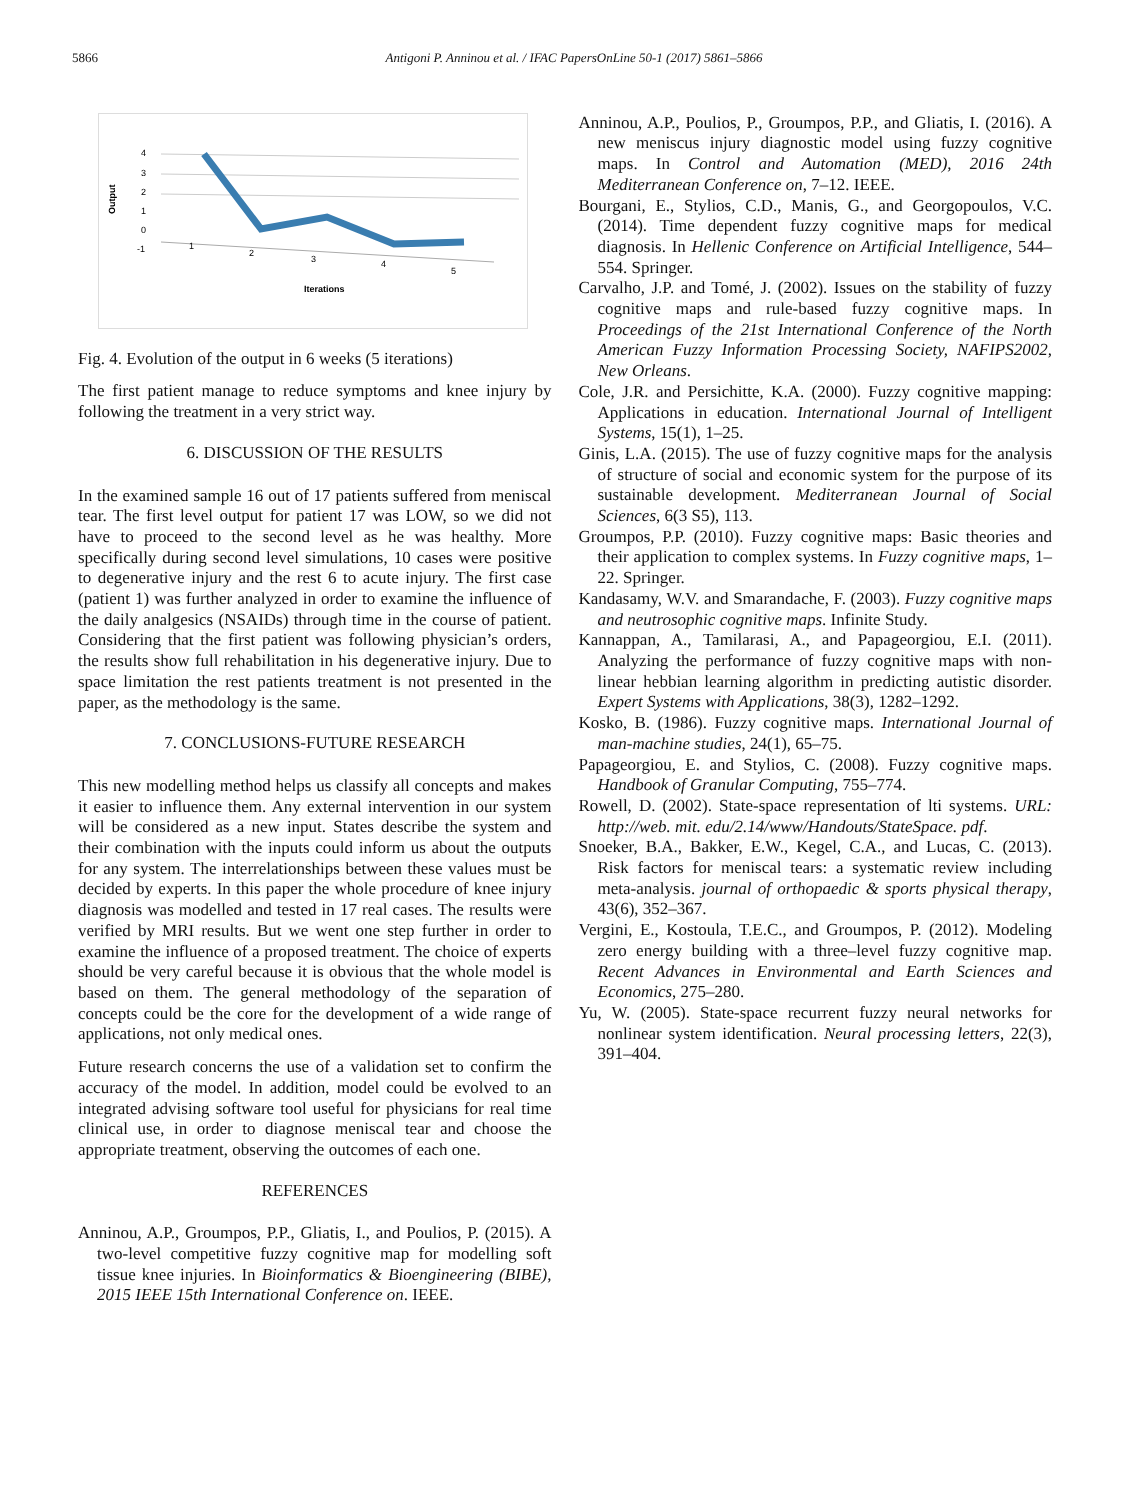5866 Antigoni P. Anninou et al. / IFAC PapersOnLine 50-1 (2017) 5861–5866
Output
4
3
2
1
0
-1
1
2
3
4
5
Iterations
Fig. 4. Evolution of the output in 6 weeks (5 iterations)
The first patient manage to reduce symptoms and knee injury by following the treatment in a very strict way.
6. DISCUSSION OF THE RESULTS
In the examined sample 16 out of 17 patients suffered from meniscal tear. The first level output for patient 17 was LOW, so we did not have to proceed to the second level as he was healthy. More specifically during second level simulations, 10 cases were positive to degenerative injury and the rest 6 to acute injury. The first case (patient 1) was further analyzed in order to examine the influence of the daily analgesics (NSAIDs) through time in the course of patient. Considering that the first patient was following physician’s orders, the results show full rehabilitation in his degenerative injury. Due to space limitation the rest patients treatment is not presented in the paper, as the methodology is the same.
7. CONCLUSIONS-FUTURE RESEARCH
This new modelling method helps us classify all concepts and makes it easier to influence them. Any external intervention in our system will be considered as a new input. States describe the system and their combination with the inputs could inform us about the outputs for any system. The interrelationships between these values must be decided by experts. In this paper the whole procedure of knee injury diagnosis was modelled and tested in 17 real cases. The results were verified by MRI results. But we went one step further in order to examine the influence of a proposed treatment. The choice of experts should be very careful because it is obvious that the whole model is based on them. The general methodology of the separation of concepts could be the core for the development of a wide range of applications, not only medical ones.
Future research concerns the use of a validation set to confirm the accuracy of the model. In addition, model could be evolved to an integrated advising software tool useful for physicians for real time clinical use, in order to diagnose meniscal tear and choose the appropriate treatment, observing the outcomes of each one.
REFERENCES
Anninou, A.P., Groumpos, P.P., Gliatis, I., and Poulios, P. (2015). A two-level competitive fuzzy cognitive map for modelling soft tissue knee injuries. In Bioinformatics & Bioengineering (BIBE), 2015 IEEE 15th International Conference on. IEEE.
Anninou, A.P., Poulios, P., Groumpos, P.P., and Gliatis, I. (2016). A new meniscus injury diagnostic model using fuzzy cognitive maps. In Control and Automation (MED), 2016 24th Mediterranean Conference on, 7–12. IEEE.
Bourgani, E., Stylios, C.D., Manis, G., and Georgopoulos, V.C. (2014). Time dependent fuzzy cognitive maps for medical diagnosis. In Hellenic Conference on Artificial Intelligence, 544–554. Springer.
Carvalho, J.P. and Tomé, J. (2002). Issues on the stability of fuzzy cognitive maps and rule-based fuzzy cognitive maps. In Proceedings of the 21st International Conference of the North American Fuzzy Information Processing Society, NAFIPS2002, New Orleans.
Cole, J.R. and Persichitte, K.A. (2000). Fuzzy cognitive mapping: Applications in education. International Journal of Intelligent Systems, 15(1), 1–25.
Ginis, L.A. (2015). The use of fuzzy cognitive maps for the analysis of structure of social and economic system for the purpose of its sustainable development. Mediterranean Journal of Social Sciences, 6(3 S5), 113.
Groumpos, P.P. (2010). Fuzzy cognitive maps: Basic theories and their application to complex systems. In Fuzzy cognitive maps, 1–22. Springer.
Kandasamy, W.V. and Smarandache, F. (2003). Fuzzy cognitive maps and neutrosophic cognitive maps. Infinite Study.
Kannappan, A., Tamilarasi, A., and Papageorgiou, E.I. (2011). Analyzing the performance of fuzzy cognitive maps with non-linear hebbian learning algorithm in predicting autistic disorder. Expert Systems with Applications, 38(3), 1282–1292.
Kosko, B. (1986). Fuzzy cognitive maps. International Journal of man-machine studies, 24(1), 65–75.
Papageorgiou, E. and Stylios, C. (2008). Fuzzy cognitive maps. Handbook of Granular Computing, 755–774.
Rowell, D. (2002). State-space representation of lti systems. URL: http://web. mit. edu/2.14/www/Handouts/StateSpace. pdf.
Snoeker, B.A., Bakker, E.W., Kegel, C.A., and Lucas, C. (2013). Risk factors for meniscal tears: a systematic review including meta-analysis. journal of orthopaedic & sports physical therapy, 43(6), 352–367.
Vergini, E., Kostoula, T.E.C., and Groumpos, P. (2012). Modeling zero energy building with a three–level fuzzy cognitive map. Recent Advances in Environmental and Earth Sciences and Economics, 275–280.
Yu, W. (2005). State-space recurrent fuzzy neural networks for nonlinear system identification. Neural processing letters, 22(3), 391–404.